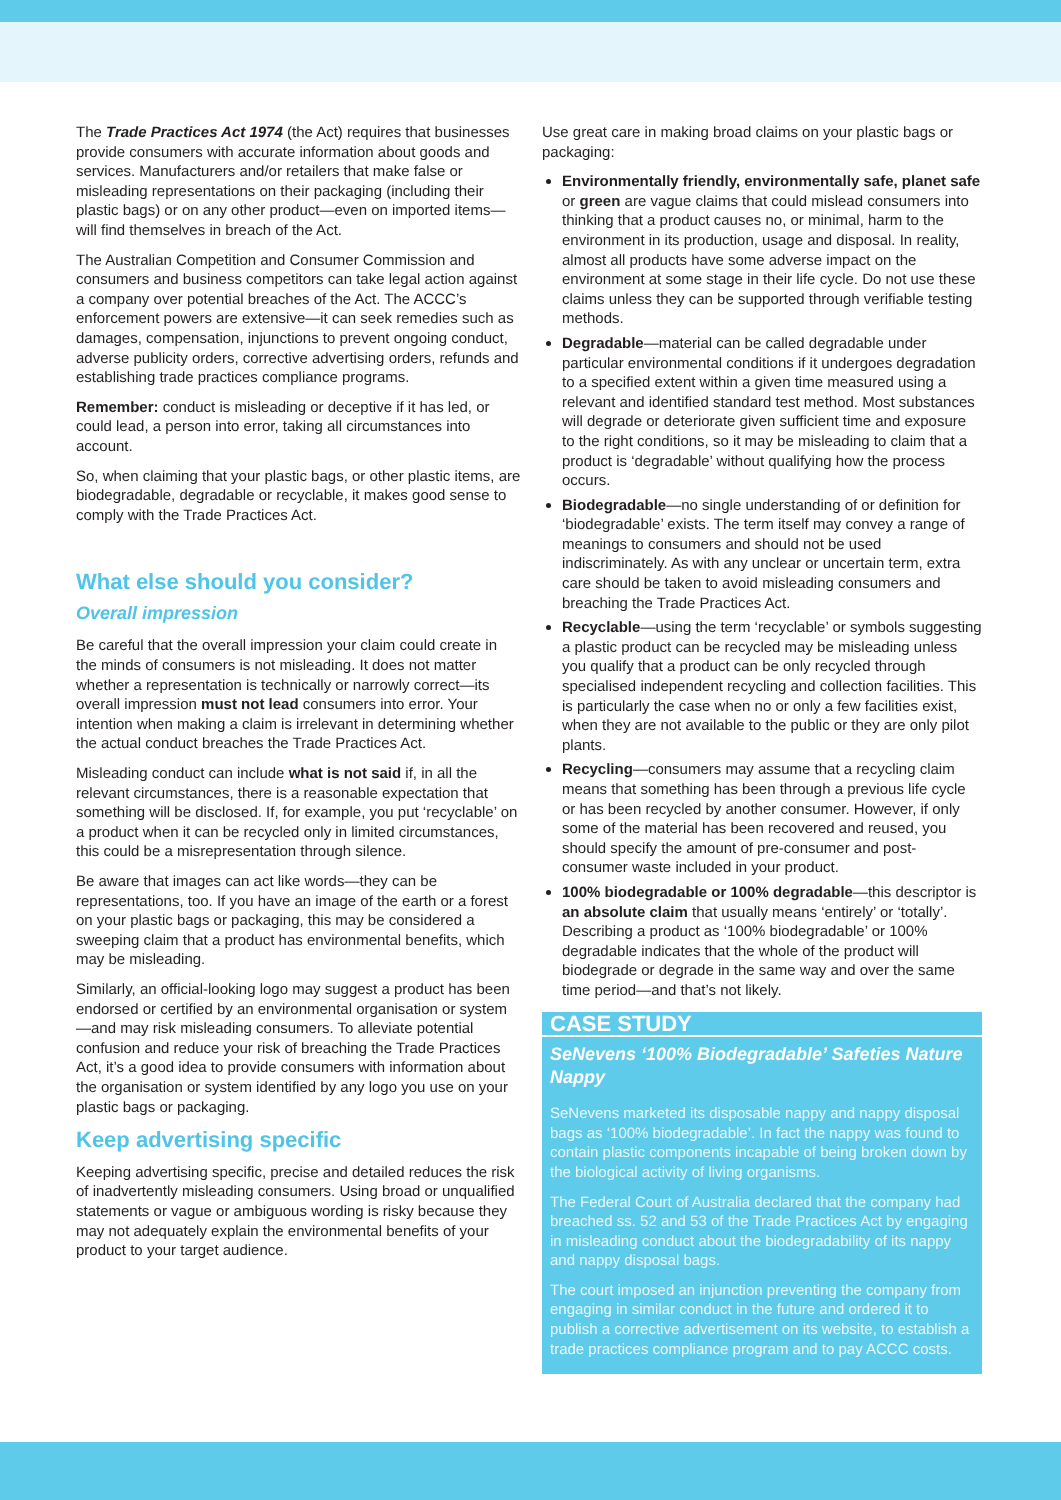The Trade Practices Act 1974 (the Act) requires that businesses provide consumers with accurate information about goods and services. Manufacturers and/or retailers that make false or misleading representations on their packaging (including their plastic bags) or on any other product—even on imported items—will find themselves in breach of the Act.
The Australian Competition and Consumer Commission and consumers and business competitors can take legal action against a company over potential breaches of the Act. The ACCC’s enforcement powers are extensive—it can seek remedies such as damages, compensation, injunctions to prevent ongoing conduct, adverse publicity orders, corrective advertising orders, refunds and establishing trade practices compliance programs.
Remember: conduct is misleading or deceptive if it has led, or could lead, a person into error, taking all circumstances into account.
So, when claiming that your plastic bags, or other plastic items, are biodegradable, degradable or recyclable, it makes good sense to comply with the Trade Practices Act.
What else should you consider?
Overall impression
Be careful that the overall impression your claim could create in the minds of consumers is not misleading. It does not matter whether a representation is technically or narrowly correct—its overall impression must not lead consumers into error. Your intention when making a claim is irrelevant in determining whether the actual conduct breaches the Trade Practices Act.
Misleading conduct can include what is not said if, in all the relevant circumstances, there is a reasonable expectation that something will be disclosed. If, for example, you put ‘recyclable’ on a product when it can be recycled only in limited circumstances, this could be a misrepresentation through silence.
Be aware that images can act like words—they can be representations, too. If you have an image of the earth or a forest on your plastic bags or packaging, this may be considered a sweeping claim that a product has environmental benefits, which may be misleading.
Similarly, an official-looking logo may suggest a product has been endorsed or certified by an environmental organisation or system—and may risk misleading consumers. To alleviate potential confusion and reduce your risk of breaching the Trade Practices Act, it’s a good idea to provide consumers with information about the organisation or system identified by any logo you use on your plastic bags or packaging.
Keep advertising specific
Keeping advertising specific, precise and detailed reduces the risk of inadvertently misleading consumers. Using broad or unqualified statements or vague or ambiguous wording is risky because they may not adequately explain the environmental benefits of your product to your target audience.
Use great care in making broad claims on your plastic bags or packaging:
Environmentally friendly, environmentally safe, planet safe or green are vague claims that could mislead consumers into thinking that a product causes no, or minimal, harm to the environment in its production, usage and disposal. In reality, almost all products have some adverse impact on the environment at some stage in their life cycle. Do not use these claims unless they can be supported through verifiable testing methods.
Degradable—material can be called degradable under particular environmental conditions if it undergoes degradation to a specified extent within a given time measured using a relevant and identified standard test method. Most substances will degrade or deteriorate given sufficient time and exposure to the right conditions, so it may be misleading to claim that a product is ‘degradable’ without qualifying how the process occurs.
Biodegradable—no single understanding of or definition for ‘biodegradable’ exists. The term itself may convey a range of meanings to consumers and should not be used indiscriminately. As with any unclear or uncertain term, extra care should be taken to avoid misleading consumers and breaching the Trade Practices Act.
Recyclable—using the term ‘recyclable’ or symbols suggesting a plastic product can be recycled may be misleading unless you qualify that a product can be only recycled through specialised independent recycling and collection facilities. This is particularly the case when no or only a few facilities exist, when they are not available to the public or they are only pilot plants.
Recycling—consumers may assume that a recycling claim means that something has been through a previous life cycle or has been recycled by another consumer. However, if only some of the material has been recovered and reused, you should specify the amount of pre-consumer and post-consumer waste included in your product.
100% biodegradable or 100% degradable—this descriptor is an absolute claim that usually means ‘entirely’ or ‘totally’. Describing a product as ‘100% biodegradable’ or 100% degradable indicates that the whole of the product will biodegrade or degrade in the same way and over the same time period—and that’s not likely.
CASE STUDY
SeNevens ‘100% Biodegradable’ Safeties Nature Nappy
SeNevens marketed its disposable nappy and nappy disposal bags as ‘100% biodegradable’. In fact the nappy was found to contain plastic components incapable of being broken down by the biological activity of living organisms.
The Federal Court of Australia declared that the company had breached ss. 52 and 53 of the Trade Practices Act by engaging in misleading conduct about the biodegradability of its nappy and nappy disposal bags.
The court imposed an injunction preventing the company from engaging in similar conduct in the future and ordered it to publish a corrective advertisement on its website, to establish a trade practices compliance program and to pay ACCC costs.